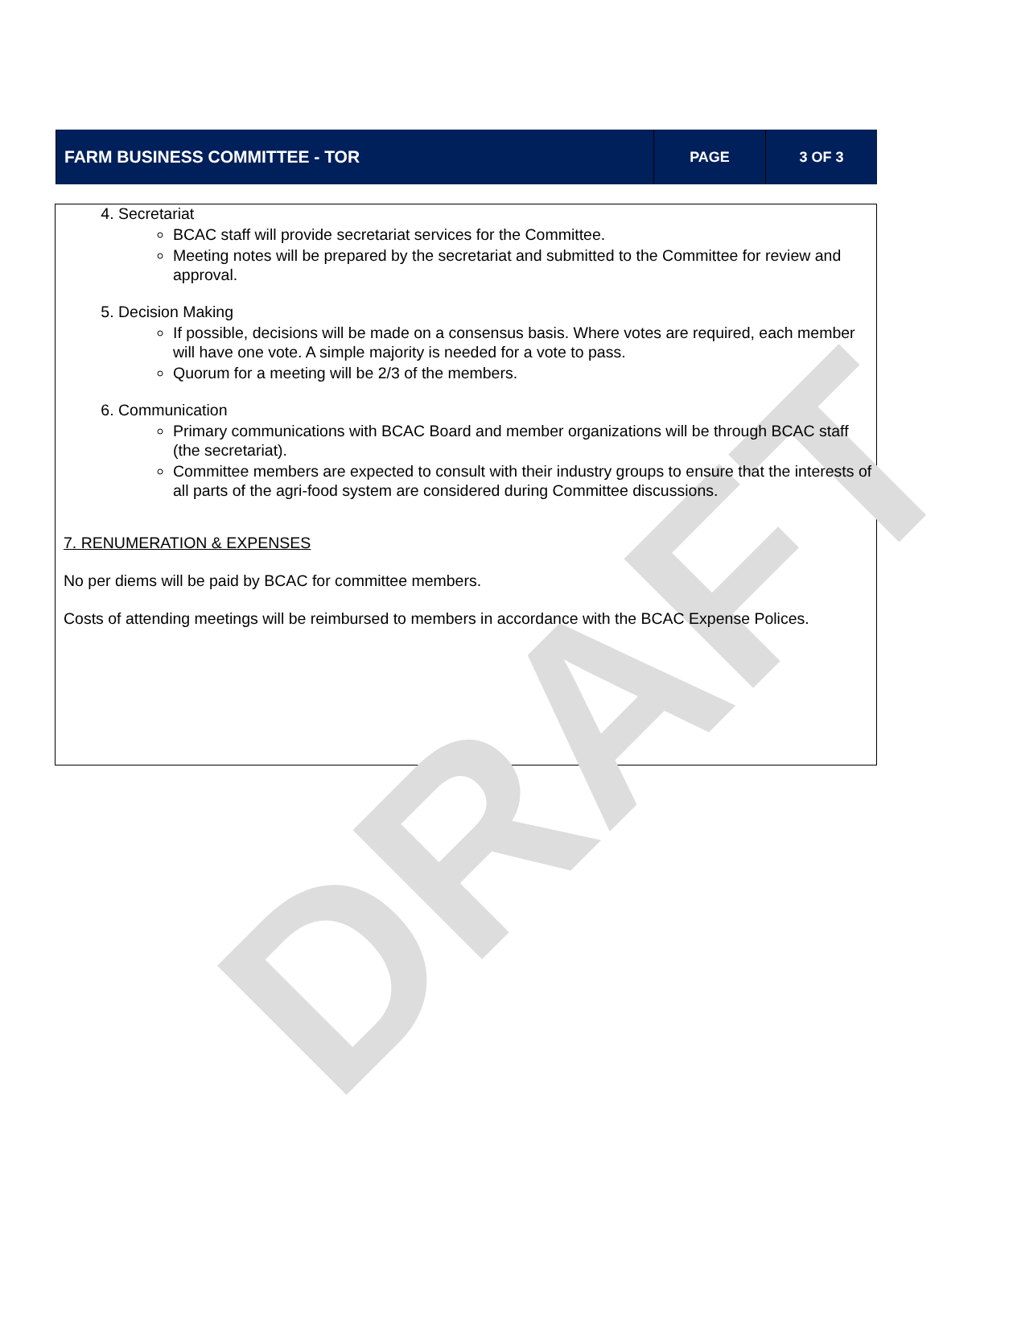DRAFT
| FARM BUSINESS COMMITTEE - TOR | PAGE | 3 OF 3 |
4. Secretariat
BCAC staff will provide secretariat services for the Committee.
Meeting notes will be prepared by the secretariat and submitted to the Committee for review and approval.
5. Decision Making
If possible, decisions will be made on a consensus basis. Where votes are required, each member will have one vote. A simple majority is needed for a vote to pass.
Quorum for a meeting will be 2/3 of the members.
6. Communication
Primary communications with BCAC Board and member organizations will be through BCAC staff (the secretariat).
Committee members are expected to consult with their industry groups to ensure that the interests of all parts of the agri-food system are considered during Committee discussions.
7. RENUMERATION & EXPENSES
No per diems will be paid by BCAC for committee members.
Costs of attending meetings will be reimbursed to members in accordance with the BCAC Expense Polices.